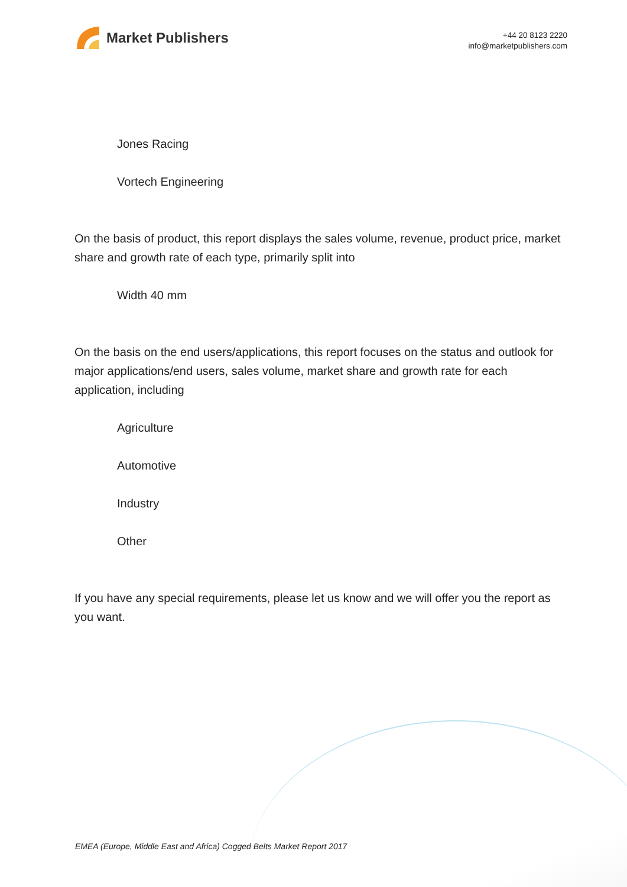Market Publishers
+44 20 8123 2220
info@marketpublishers.com
Jones Racing
Vortech Engineering
On the basis of product, this report displays the sales volume, revenue, product price, market share and growth rate of each type, primarily split into
Width 40 mm
On the basis on the end users/applications, this report focuses on the status and outlook for major applications/end users, sales volume, market share and growth rate for each application, including
Agriculture
Automotive
Industry
Other
If you have any special requirements, please let us know and we will offer you the report as you want.
EMEA (Europe, Middle East and Africa) Cogged Belts Market Report 2017